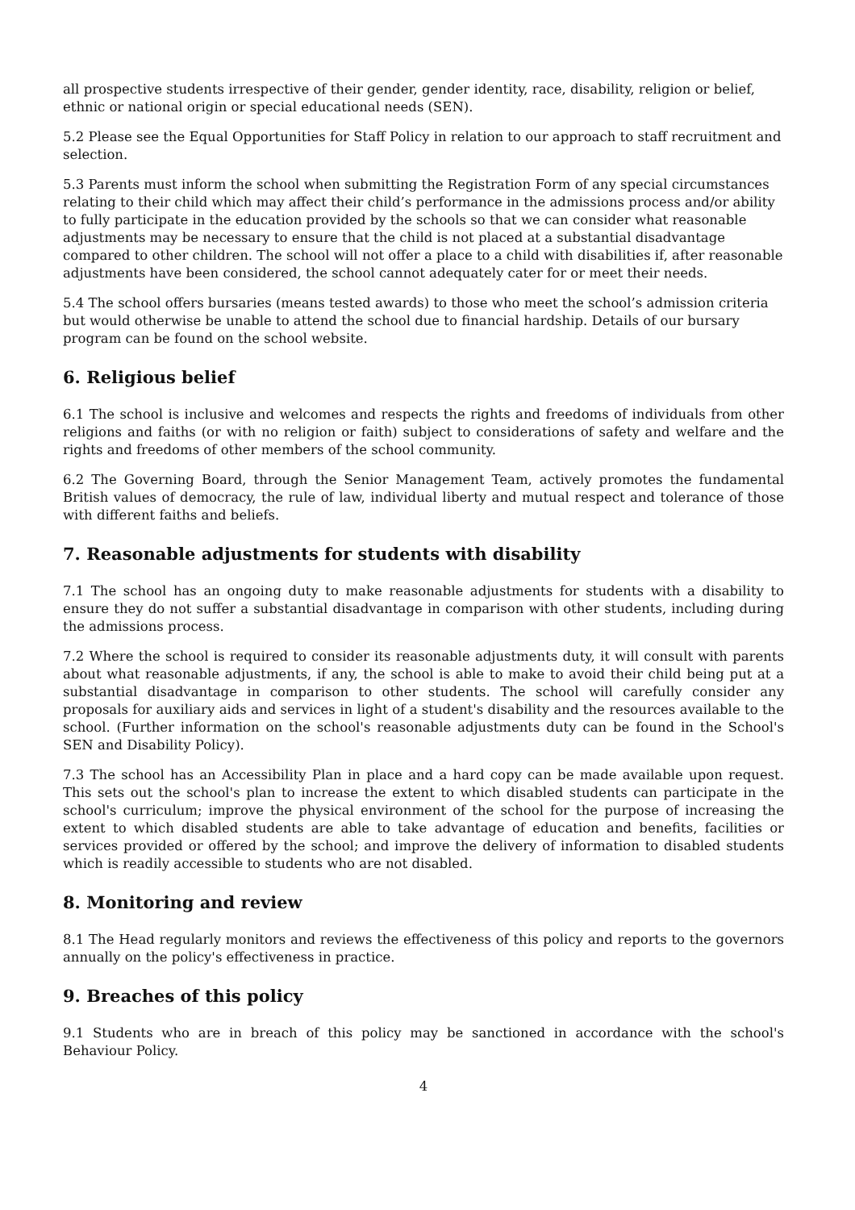all prospective students irrespective of their gender, gender identity, race, disability, religion or belief, ethnic or national origin or special educational needs (SEN).
5.2 Please see the Equal Opportunities for Staff Policy in relation to our approach to staff recruitment and selection.
5.3 Parents must inform the school when submitting the Registration Form of any special circumstances relating to their child which may affect their child’s performance in the admissions process and/or ability to fully participate in the education provided by the schools so that we can consider what reasonable adjustments may be necessary to ensure that the child is not placed at a substantial disadvantage compared to other children. The school will not offer a place to a child with disabilities if, after reasonable adjustments have been considered, the school cannot adequately cater for or meet their needs.
5.4 The school offers bursaries (means tested awards) to those who meet the school’s admission criteria but would otherwise be unable to attend the school due to financial hardship. Details of our bursary program can be found on the school website.
6. Religious belief
6.1 The school is inclusive and welcomes and respects the rights and freedoms of individuals from other religions and faiths (or with no religion or faith) subject to considerations of safety and welfare and the rights and freedoms of other members of the school community.
6.2 The Governing Board, through the Senior Management Team, actively promotes the fundamental British values of democracy, the rule of law, individual liberty and mutual respect and tolerance of those with different faiths and beliefs.
7. Reasonable adjustments for students with disability
7.1 The school has an ongoing duty to make reasonable adjustments for students with a disability to ensure they do not suffer a substantial disadvantage in comparison with other students, including during the admissions process.
7.2 Where the school is required to consider its reasonable adjustments duty, it will consult with parents about what reasonable adjustments, if any, the school is able to make to avoid their child being put at a substantial disadvantage in comparison to other students. The school will carefully consider any proposals for auxiliary aids and services in light of a student's disability and the resources available to the school. (Further information on the school's reasonable adjustments duty can be found in the School's SEN and Disability Policy).
7.3 The school has an Accessibility Plan in place and a hard copy can be made available upon request. This sets out the school's plan to increase the extent to which disabled students can participate in the school's curriculum; improve the physical environment of the school for the purpose of increasing the extent to which disabled students are able to take advantage of education and benefits, facilities or services provided or offered by the school; and improve the delivery of information to disabled students which is readily accessible to students who are not disabled.
8. Monitoring and review
8.1 The Head regularly monitors and reviews the effectiveness of this policy and reports to the governors annually on the policy's effectiveness in practice.
9. Breaches of this policy
9.1 Students who are in breach of this policy may be sanctioned in accordance with the school's Behaviour Policy.
4